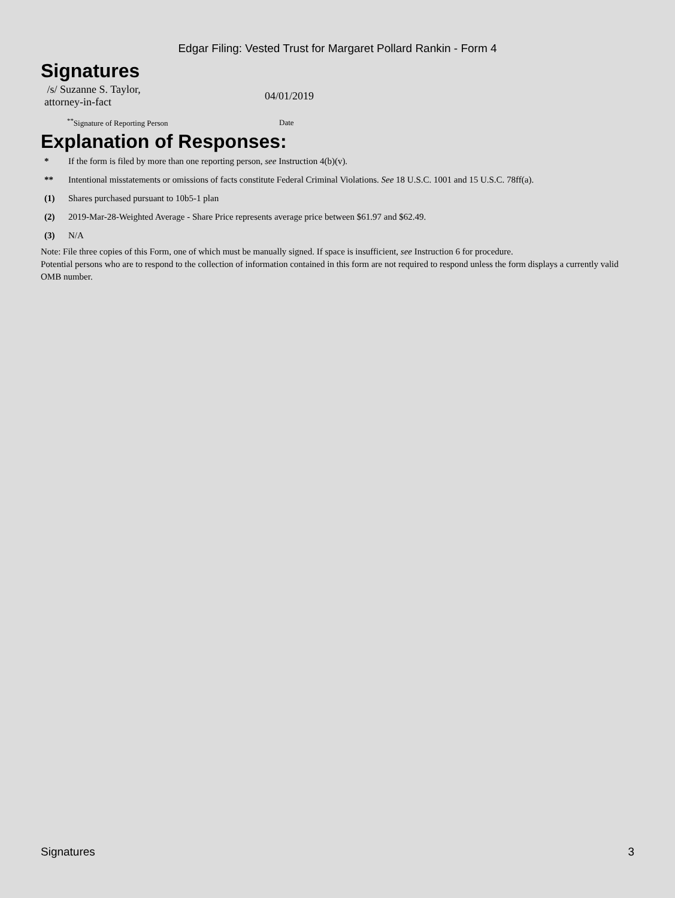Edgar Filing: Vested Trust for Margaret Pollard Rankin - Form 4
Signatures
| /s/ Suzanne S. Taylor, attorney-in-fact | 04/01/2019 |
| <sup>**</sup> Signature of Reporting Person | Date |
Explanation of Responses:
| * | If the form is filed by more than one reporting person, see Instruction 4(b)(v). |
| ** | Intentional misstatements or omissions of facts constitute Federal Criminal Violations. See 18 U.S.C. 1001 and 15 U.S.C. 78ff(a). |
| (1) | Shares purchased pursuant to 10b5-1 plan |
| (2) | 2019-Mar-28-Weighted Average - Share Price represents average price between $61.97 and $62.49. |
| (3) | N/A |
Note: File three copies of this Form, one of which must be manually signed. If space is insufficient, see Instruction 6 for procedure.
Potential persons who are to respond to the collection of information contained in this form are not required to respond unless the form displays a currently valid OMB number.
Signatures 3